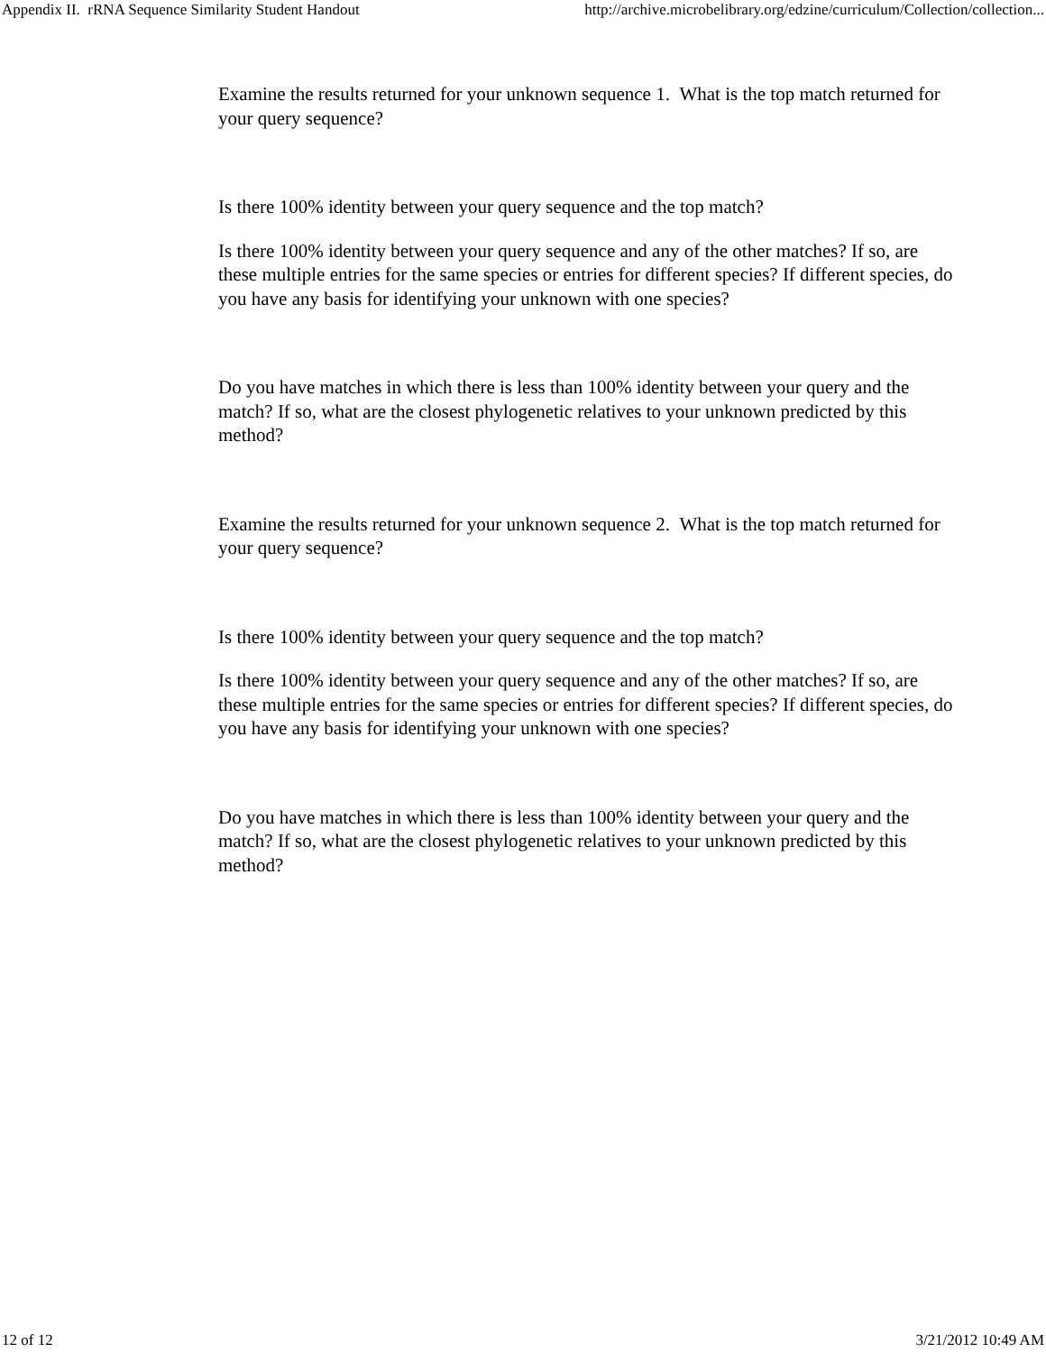Appendix II. rRNA Sequence Similarity Student Handout http://archive.microbelibrary.org/edzine/curriculum/Collection/collection...
Examine the results returned for your unknown sequence 1. What is the top match returned for your query sequence?
Is there 100% identity between your query sequence and the top match?
Is there 100% identity between your query sequence and any of the other matches? If so, are these multiple entries for the same species or entries for different species? If different species, do you have any basis for identifying your unknown with one species?
Do you have matches in which there is less than 100% identity between your query and the match? If so, what are the closest phylogenetic relatives to your unknown predicted by this method?
Examine the results returned for your unknown sequence 2. What is the top match returned for your query sequence?
Is there 100% identity between your query sequence and the top match?
Is there 100% identity between your query sequence and any of the other matches? If so, are these multiple entries for the same species or entries for different species? If different species, do you have any basis for identifying your unknown with one species?
Do you have matches in which there is less than 100% identity between your query and the match? If so, what are the closest phylogenetic relatives to your unknown predicted by this method?
12 of 12 3/21/2012 10:49 AM